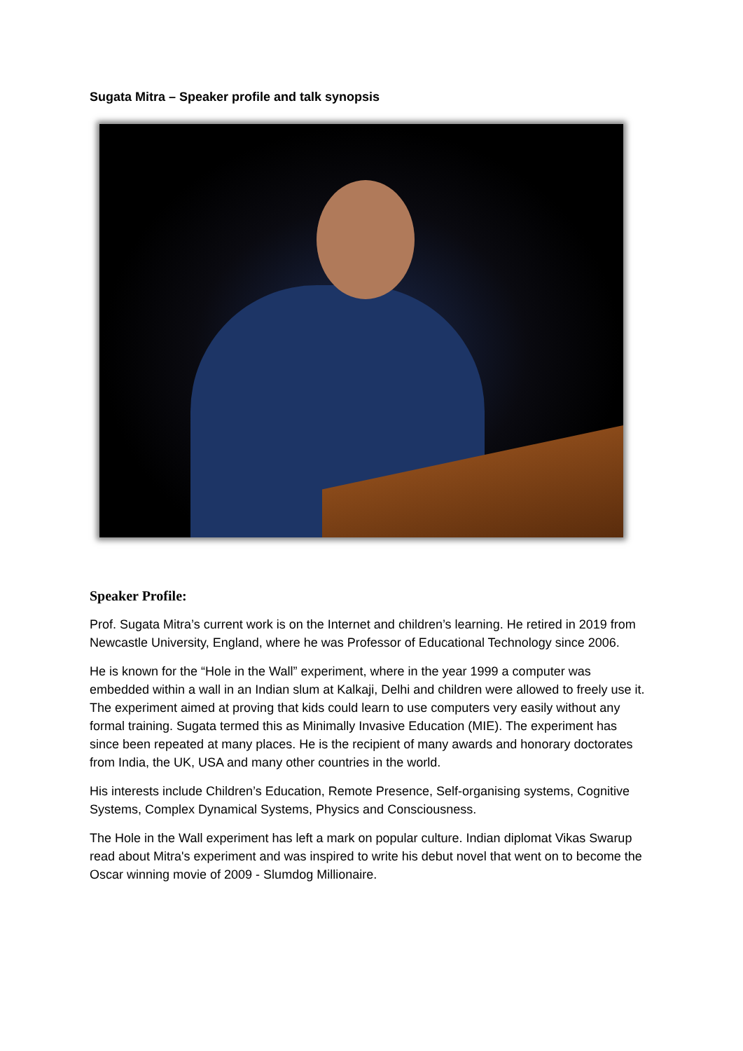Sugata Mitra – Speaker profile and talk synopsis
Speaker Profile:
Prof. Sugata Mitra’s current work is on the Internet and children’s learning. He retired in 2019 from Newcastle University, England, where he was Professor of Educational Technology since 2006.
He is known for the “Hole in the Wall” experiment, where in the year 1999 a computer was embedded within a wall in an Indian slum at Kalkaji, Delhi and children were allowed to freely use it. The experiment aimed at proving that kids could learn to use computers very easily without any formal training. Sugata termed this as Minimally Invasive Education (MIE). The experiment has since been repeated at many places. He is the recipient of many awards and honorary doctorates from India, the UK, USA and many other countries in the world.
His interests include Children’s Education, Remote Presence, Self-organising systems, Cognitive Systems, Complex Dynamical Systems, Physics and Consciousness.
The Hole in the Wall experiment has left a mark on popular culture. Indian diplomat Vikas Swarup read about Mitra's experiment and was inspired to write his debut novel that went on to become the Oscar winning movie of 2009 - Slumdog Millionaire.